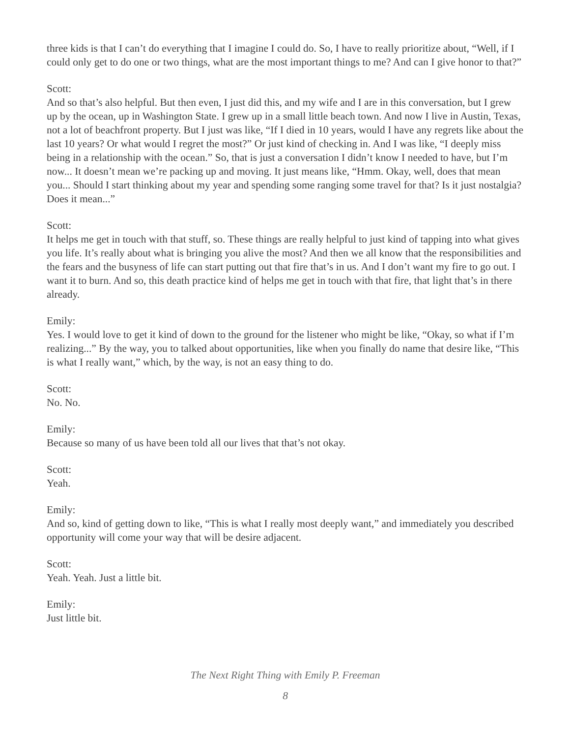three kids is that I can’t do everything that I imagine I could do. So, I have to really prioritize about, “Well, if I could only get to do one or two things, what are the most important things to me? And can I give honor to that?”
Scott:
And so that’s also helpful. But then even, I just did this, and my wife and I are in this conversation, but I grew up by the ocean, up in Washington State. I grew up in a small little beach town. And now I live in Austin, Texas, not a lot of beachfront property. But I just was like, “If I died in 10 years, would I have any regrets like about the last 10 years? Or what would I regret the most?” Or just kind of checking in. And I was like, “I deeply miss being in a relationship with the ocean.” So, that is just a conversation I didn’t know I needed to have, but I’m now... It doesn’t mean we’re packing up and moving. It just means like, “Hmm. Okay, well, does that mean you... Should I start thinking about my year and spending some ranging some travel for that? Is it just nostalgia? Does it mean...”
Scott:
It helps me get in touch with that stuff, so. These things are really helpful to just kind of tapping into what gives you life. It’s really about what is bringing you alive the most? And then we all know that the responsibilities and the fears and the busyness of life can start putting out that fire that’s in us. And I don’t want my fire to go out. I want it to burn. And so, this death practice kind of helps me get in touch with that fire, that light that’s in there already.
Emily:
Yes. I would love to get it kind of down to the ground for the listener who might be like, “Okay, so what if I’m realizing...” By the way, you to talked about opportunities, like when you finally do name that desire like, “This is what I really want,” which, by the way, is not an easy thing to do.
Scott:
No. No.
Emily:
Because so many of us have been told all our lives that that’s not okay.
Scott:
Yeah.
Emily:
And so, kind of getting down to like, “This is what I really most deeply want,” and immediately you described opportunity will come your way that will be desire adjacent.
Scott:
Yeah. Yeah. Just a little bit.
Emily:
Just little bit.
The Next Right Thing with Emily P. Freeman
8